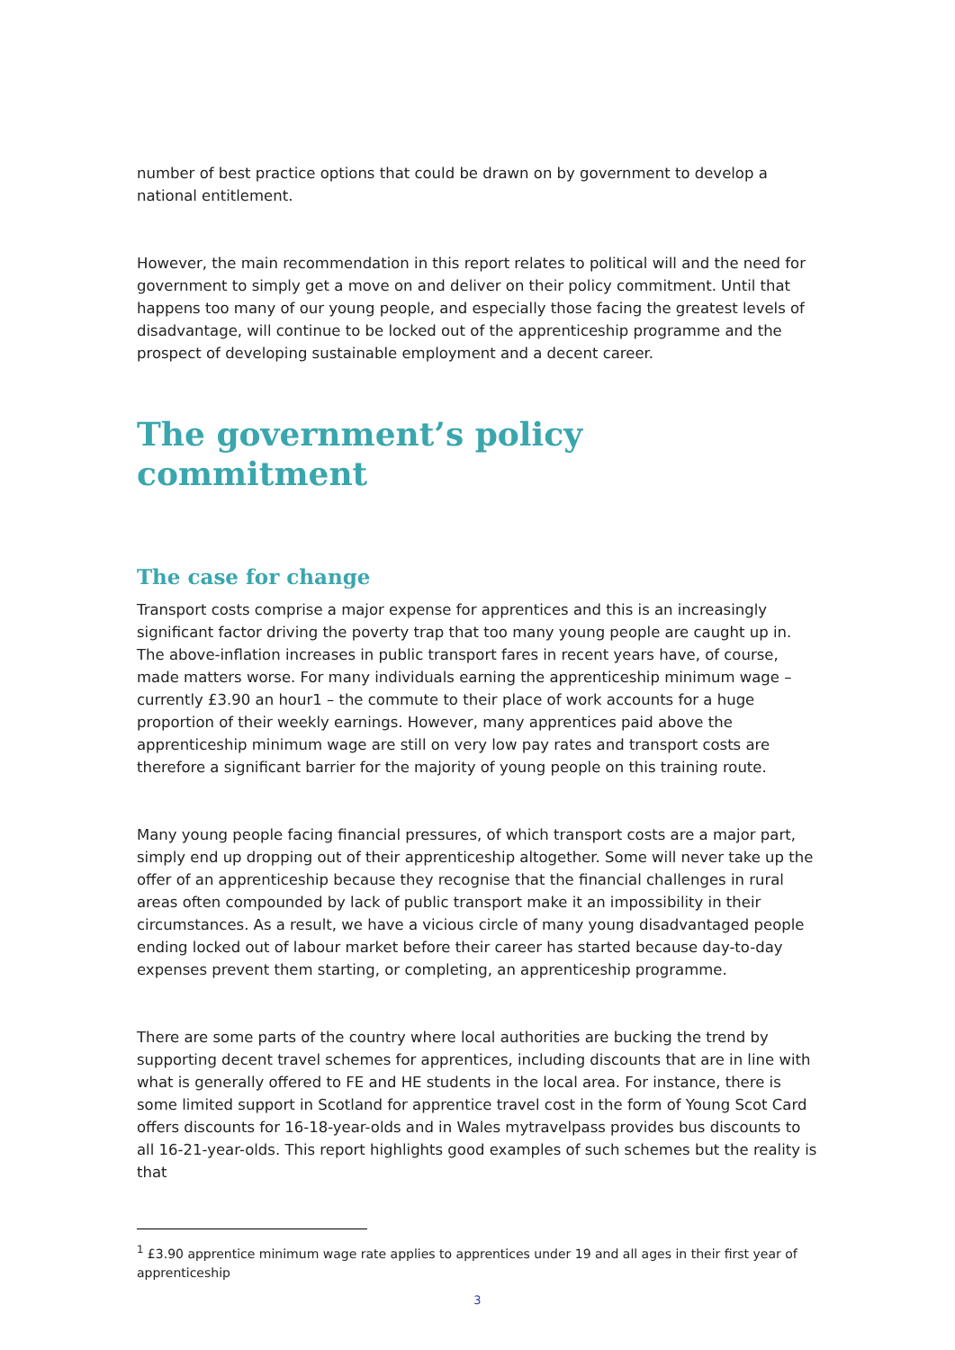number of best practice options that could be drawn on by government to develop a national entitlement.
However, the main recommendation in this report relates to political will and the need for government to simply get a move on and deliver on their policy commitment. Until that happens too many of our young people, and especially those facing the greatest levels of disadvantage, will continue to be locked out of the apprenticeship programme and the prospect of developing sustainable employment and a decent career.
The government’s policy commitment
The case for change
Transport costs comprise a major expense for apprentices and this is an increasingly significant factor driving the poverty trap that too many young people are caught up in. The above-inflation increases in public transport fares in recent years have, of course, made matters worse. For many individuals earning the apprenticeship minimum wage – currently £3.90 an hour1 – the commute to their place of work accounts for a huge proportion of their weekly earnings. However, many apprentices paid above the apprenticeship minimum wage are still on very low pay rates and transport costs are therefore a significant barrier for the majority of young people on this training route.
Many young people facing financial pressures, of which transport costs are a major part, simply end up dropping out of their apprenticeship altogether. Some will never take up the offer of an apprenticeship because they recognise that the financial challenges in rural areas often compounded by lack of public transport make it an impossibility in their circumstances. As a result, we have a vicious circle of many young disadvantaged people ending locked out of labour market before their career has started because day-to-day expenses prevent them starting, or completing, an apprenticeship programme.
There are some parts of the country where local authorities are bucking the trend by supporting decent travel schemes for apprentices, including discounts that are in line with what is generally offered to FE and HE students in the local area. For instance, there is some limited support in Scotland for apprentice travel cost in the form of Young Scot Card offers discounts for 16-18-year-olds and in Wales mytravelpass provides bus discounts to all 16-21-year-olds. This report highlights good examples of such schemes but the reality is that
<sup>1</sup> £3.90 apprentice minimum wage rate applies to apprentices under 19 and all ages in their first year of apprenticeship
3